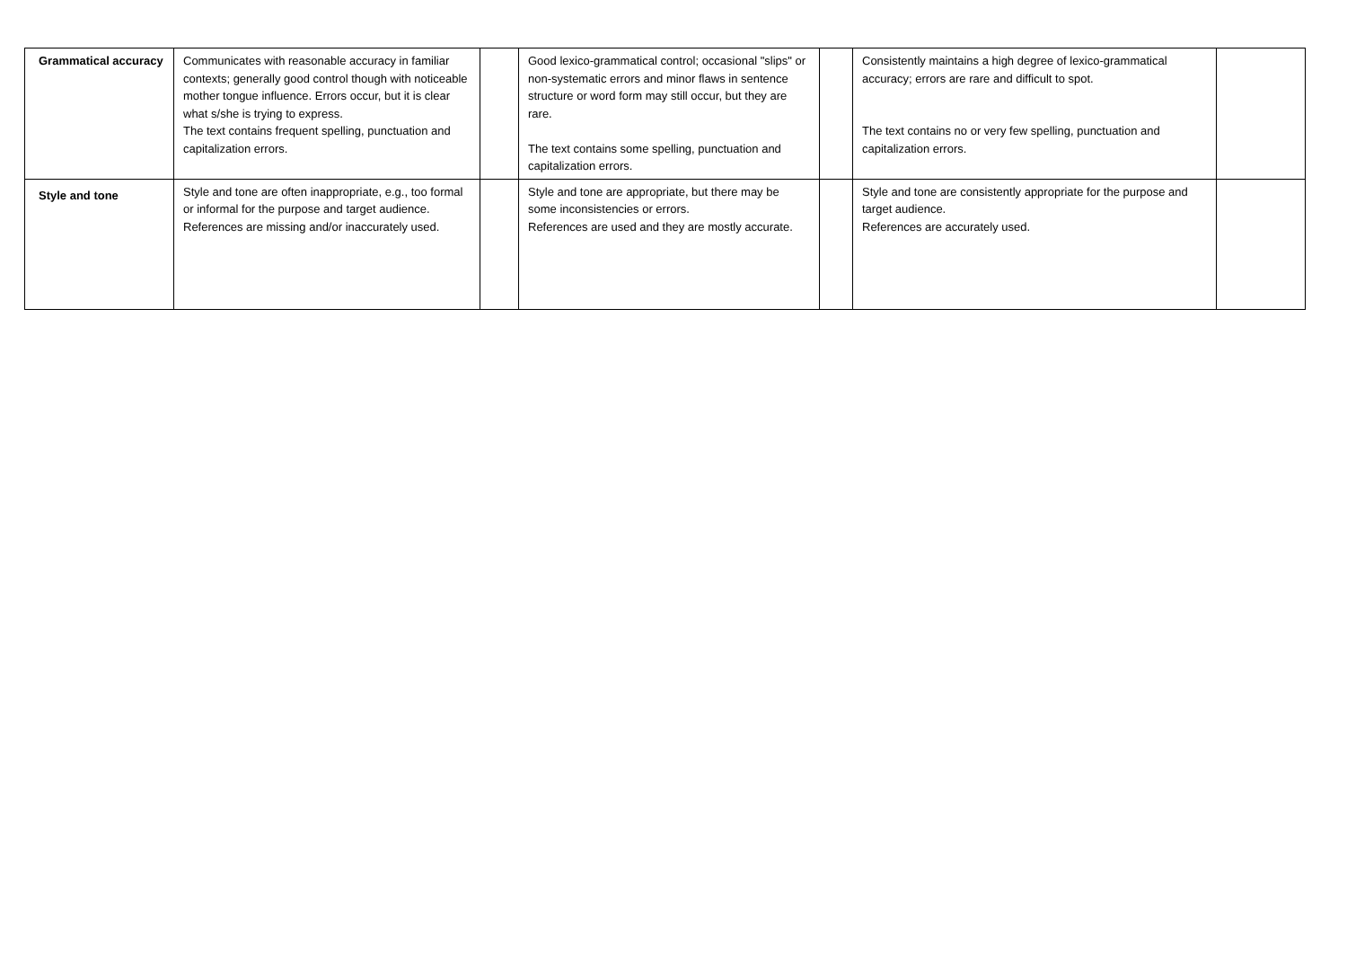| Grammatical accuracy | Communicates with reasonable accuracy in familiar contexts; generally good control though with noticeable mother tongue influence. Errors occur, but it is clear what s/she is trying to express. The text contains frequent spelling, punctuation and capitalization errors. | | Good lexico-grammatical control; occasional "slips" or non-systematic errors and minor flaws in sentence structure or word form may still occur, but they are rare. The text contains some spelling, punctuation and capitalization errors. | | Consistently maintains a high degree of lexico-grammatical accuracy; errors are rare and difficult to spot. The text contains no or very few spelling, punctuation and capitalization errors. | |
| Style and tone | Style and tone are often inappropriate, e.g., too formal or informal for the purpose and target audience. References are missing and/or inaccurately used. | | Style and tone are appropriate, but there may be some inconsistencies or errors. References are used and they are mostly accurate. | | Style and tone are consistently appropriate for the purpose and target audience. References are accurately used. | |